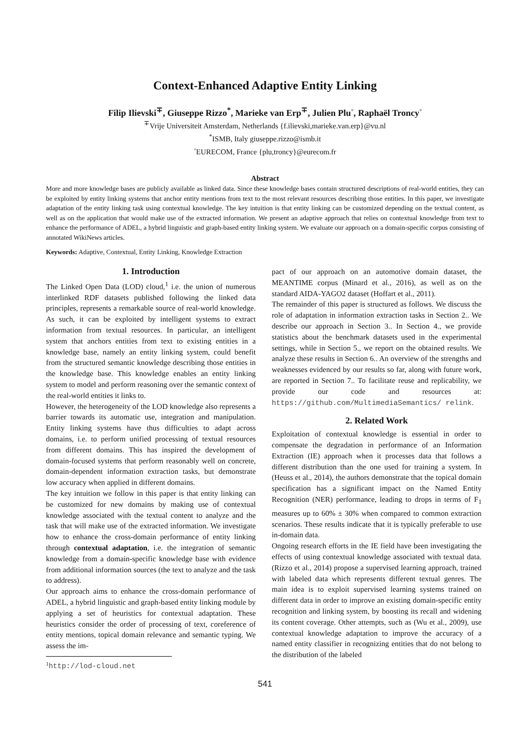Context-Enhanced Adaptive Entity Linking
Filip Ilievski<sup>∓</sup>, Giuseppe Rizzo<sup>*</sup>, Marieke van Erp<sup>∓</sup>, Julien Plu<sup>◦</sup>, Raphaël Troncy<sup>◦</sup>
<sup>∓</sup>Vrije Universiteit Amsterdam, Netherlands {f.ilievski,marieke.van.erp}@vu.nl
<sup>*</sup> ISMB, Italy giuseppe.rizzo@ismb.it
<sup>◦</sup>EURECOM, France {plu,troncy}@eurecom.fr
Abstract
More and more knowledge bases are publicly available as linked data. Since these knowledge bases contain structured descriptions of real-world entities, they can be exploited by entity linking systems that anchor entity mentions from text to the most relevant resources describing those entities. In this paper, we investigate adaptation of the entity linking task using contextual knowledge. The key intuition is that entity linking can be customized depending on the textual content, as well as on the application that would make use of the extracted information. We present an adaptive approach that relies on contextual knowledge from text to enhance the performance of ADEL, a hybrid linguistic and graph-based entity linking system. We evaluate our approach on a domain-specific corpus consisting of annotated WikiNews articles.
Keywords: Adaptive, Contextual, Entity Linking, Knowledge Extraction
1. Introduction
The Linked Open Data (LOD) cloud,<sup>1</sup> i.e. the union of numerous interlinked RDF datasets published following the linked data principles, represents a remarkable source of real-world knowledge. As such, it can be exploited by intelligent systems to extract information from textual resources. In particular, an intelligent system that anchors entities from text to existing entities in a knowledge base, namely an entity linking system, could benefit from the structured semantic knowledge describing those entities in the knowledge base. This knowledge enables an entity linking system to model and perform reasoning over the semantic context of the real-world entities it links to.
However, the heterogeneity of the LOD knowledge also represents a barrier towards its automatic use, integration and manipulation. Entity linking systems have thus difficulties to adapt across domains, i.e. to perform unified processing of textual resources from different domains. This has inspired the development of domain-focused systems that perform reasonably well on concrete, domain-dependent information extraction tasks, but demonstrate low accuracy when applied in different domains.
The key intuition we follow in this paper is that entity linking can be customized for new domains by making use of contextual knowledge associated with the textual content to analyze and the task that will make use of the extracted information. We investigate how to enhance the cross-domain performance of entity linking through contextual adaptation, i.e. the integration of semantic knowledge from a domain-specific knowledge base with evidence from additional information sources (the text to analyze and the task to address).
Our approach aims to enhance the cross-domain performance of ADEL, a hybrid linguistic and graph-based entity linking module by applying a set of heuristics for contextual adaptation. These heuristics consider the order of processing of text, coreference of entity mentions, topical domain relevance and semantic typing. We assess the im-
<sup>1</sup> http://lod-cloud.net
pact of our approach on an automotive domain dataset, the MEANTIME corpus (Minard et al., 2016), as well as on the standard AIDA-YAGO2 dataset (Hoffart et al., 2011).
The remainder of this paper is structured as follows. We discuss the role of adaptation in information extraction tasks in Section 2.. We describe our approach in Section 3.. In Section 4., we provide statistics about the benchmark datasets used in the experimental settings, while in Section 5., we report on the obtained results. We analyze these results in Section 6.. An overview of the strengths and weaknesses evidenced by our results so far, along with future work, are reported in Section 7.. To facilitate reuse and replicability, we provide our code and resources at: https://github.com/MultimediaSemantics/ relink.
2. Related Work
Exploitation of contextual knowledge is essential in order to compensate the degradation in performance of an Information Extraction (IE) approach when it processes data that follows a different distribution than the one used for training a system. In (Heuss et al., 2014), the authors demonstrate that the topical domain specification has a significant impact on the Named Entity Recognition (NER) performance, leading to drops in terms of F<sub>1</sub> measures up to 60% ± 30% when compared to common extraction scenarios. These results indicate that it is typically preferable to use in-domain data.
Ongoing research efforts in the IE field have been investigating the effects of using contextual knowledge associated with textual data. (Rizzo et al., 2014) propose a supervised learning approach, trained with labeled data which represents different textual genres. The main idea is to exploit supervised learning systems trained on different data in order to improve an existing domain-specific entity recognition and linking system, by boosting its recall and widening its content coverage. Other attempts, such as (Wu et al., 2009), use contextual knowledge adaptation to improve the accuracy of a named entity classifier in recognizing entities that do not belong to the distribution of the labeled
541